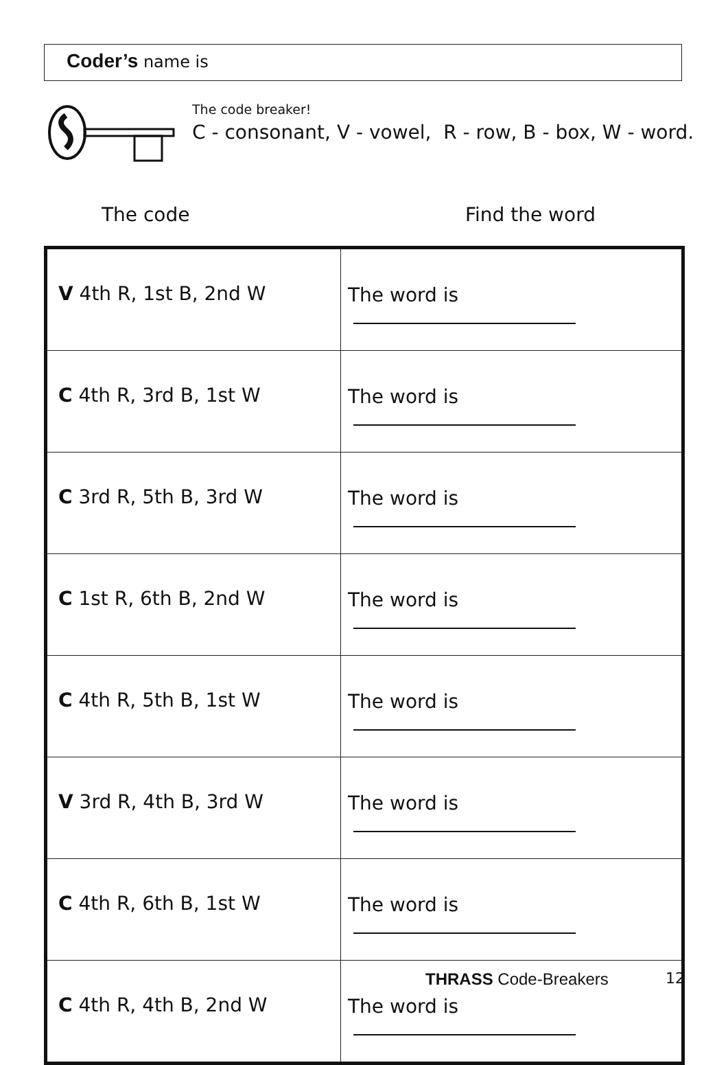Coder’s name is
The code breaker!
C - consonant, V - vowel, R - row, B - box, W - word.
The code Find the word
| V 4th R, 1st B, 2nd W | The word is |
| C 4th R, 3rd B, 1st W | The word is |
| C 3rd R, 5th B, 3rd W | The word is |
| C 1st R, 6th B, 2nd W | The word is |
| C 4th R, 5th B, 1st W | The word is |
| V 3rd R, 4th B, 3rd W | The word is |
| C 4th R, 6th B, 1st W | The word is |
| C 4th R, 4th B, 2nd W | The word is |
THRASS Code-Breakers 12